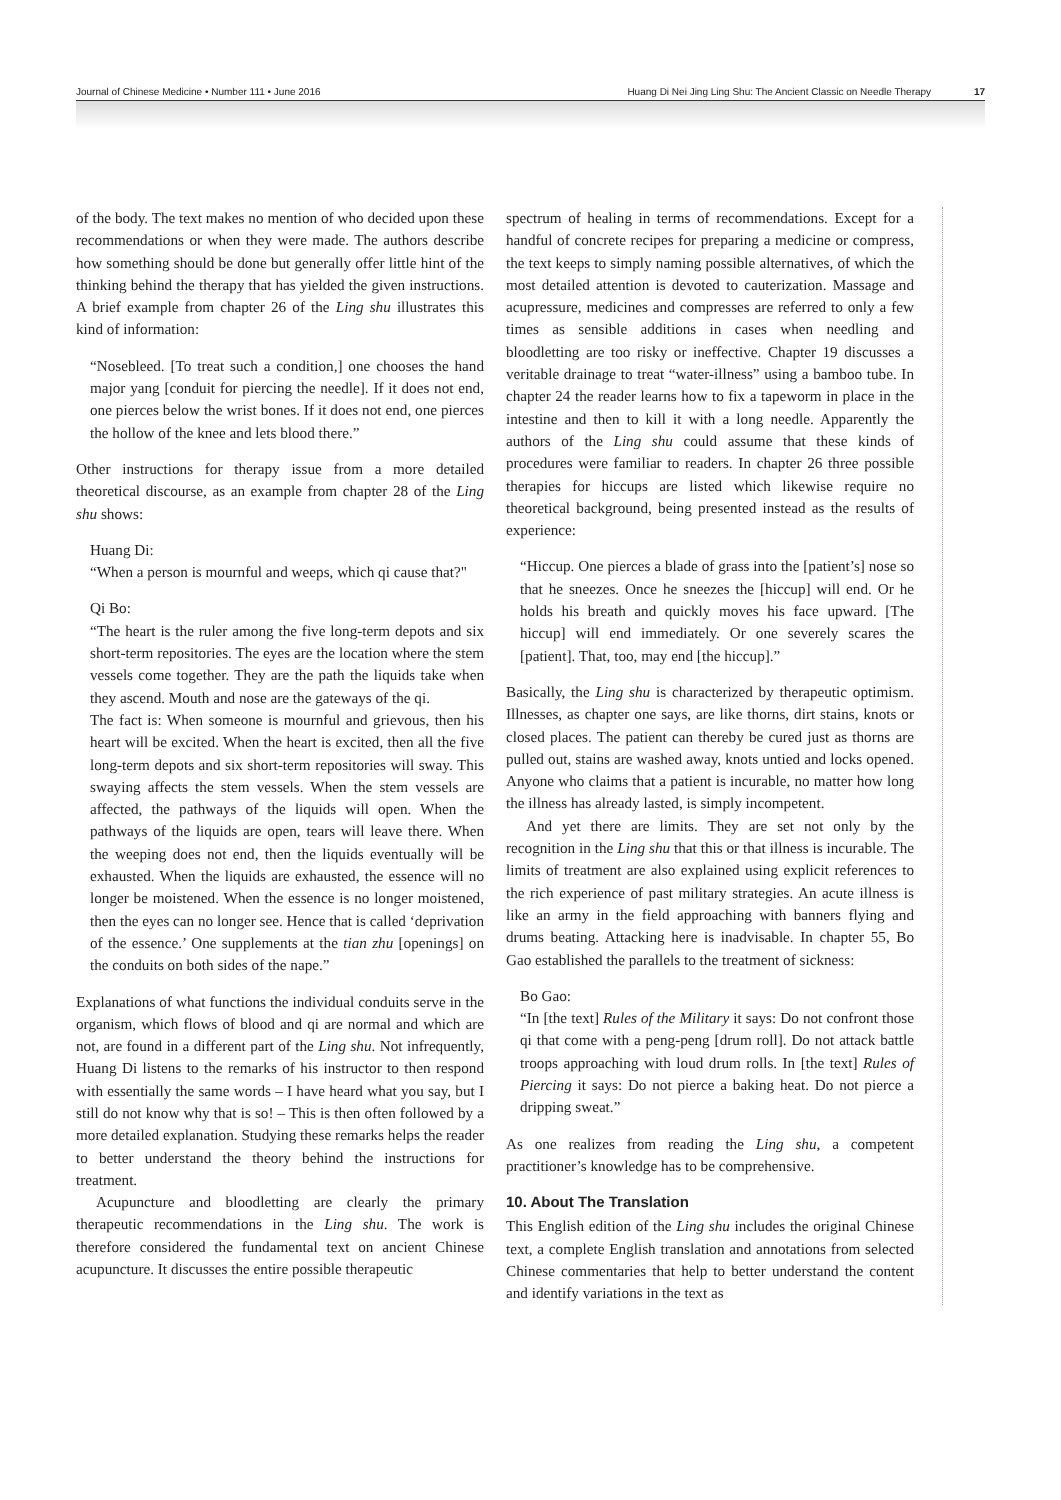Journal of Chinese Medicine • Number 111 • June 2016 Huang Di Nei Jing Ling Shu: The Ancient Classic on Needle Therapy 17
of the body. The text makes no mention of who decided upon these recommendations or when they were made. The authors describe how something should be done but generally offer little hint of the thinking behind the therapy that has yielded the given instructions. A brief example from chapter 26 of the Ling shu illustrates this kind of information:
“Nosebleed. [To treat such a condition,] one chooses the hand major yang [conduit for piercing the needle]. If it does not end, one pierces below the wrist bones. If it does not end, one pierces the hollow of the knee and lets blood there.”
Other instructions for therapy issue from a more detailed theoretical discourse, as an example from chapter 28 of the Ling shu shows:
Huang Di:
“When a person is mournful and weeps, which qi cause that?"
Qi Bo:
“The heart is the ruler among the five long-term depots and six short-term repositories. The eyes are the location where the stem vessels come together. They are the path the liquids take when they ascend. Mouth and nose are the gateways of the qi.
The fact is: When someone is mournful and grievous, then his heart will be excited. When the heart is excited, then all the five long-term depots and six short-term repositories will sway. This swaying affects the stem vessels. When the stem vessels are affected, the pathways of the liquids will open. When the pathways of the liquids are open, tears will leave there. When the weeping does not end, then the liquids eventually will be exhausted. When the liquids are exhausted, the essence will no longer be moistened. When the essence is no longer moistened, then the eyes can no longer see. Hence that is called ‘deprivation of the essence.’ One supplements at the tian zhu [openings] on the conduits on both sides of the nape.”
Explanations of what functions the individual conduits serve in the organism, which flows of blood and qi are normal and which are not, are found in a different part of the Ling shu. Not infrequently, Huang Di listens to the remarks of his instructor to then respond with essentially the same words – I have heard what you say, but I still do not know why that is so! – This is then often followed by a more detailed explanation. Studying these remarks helps the reader to better understand the theory behind the instructions for treatment.
Acupuncture and bloodletting are clearly the primary therapeutic recommendations in the Ling shu. The work is therefore considered the fundamental text on ancient Chinese acupuncture. It discusses the entire possible therapeutic
spectrum of healing in terms of recommendations. Except for a handful of concrete recipes for preparing a medicine or compress, the text keeps to simply naming possible alternatives, of which the most detailed attention is devoted to cauterization. Massage and acupressure, medicines and compresses are referred to only a few times as sensible additions in cases when needling and bloodletting are too risky or ineffective. Chapter 19 discusses a veritable drainage to treat “water-illness” using a bamboo tube. In chapter 24 the reader learns how to fix a tapeworm in place in the intestine and then to kill it with a long needle. Apparently the authors of the Ling shu could assume that these kinds of procedures were familiar to readers. In chapter 26 three possible therapies for hiccups are listed which likewise require no theoretical background, being presented instead as the results of experience:
“Hiccup. One pierces a blade of grass into the [patient’s] nose so that he sneezes. Once he sneezes the [hiccup] will end. Or he holds his breath and quickly moves his face upward. [The hiccup] will end immediately. Or one severely scares the [patient]. That, too, may end [the hiccup].”
Basically, the Ling shu is characterized by therapeutic optimism. Illnesses, as chapter one says, are like thorns, dirt stains, knots or closed places. The patient can thereby be cured just as thorns are pulled out, stains are washed away, knots untied and locks opened. Anyone who claims that a patient is incurable, no matter how long the illness has already lasted, is simply incompetent.
And yet there are limits. They are set not only by the recognition in the Ling shu that this or that illness is incurable. The limits of treatment are also explained using explicit references to the rich experience of past military strategies. An acute illness is like an army in the field approaching with banners flying and drums beating. Attacking here is inadvisable. In chapter 55, Bo Gao established the parallels to the treatment of sickness:
Bo Gao:
“In [the text] Rules of the Military it says: Do not confront those qi that come with a peng-peng [drum roll]. Do not attack battle troops approaching with loud drum rolls. In [the text] Rules of Piercing it says: Do not pierce a baking heat. Do not pierce a dripping sweat.”
As one realizes from reading the Ling shu, a competent practitioner’s knowledge has to be comprehensive.
10. About The Translation
This English edition of the Ling shu includes the original Chinese text, a complete English translation and annotations from selected Chinese commentaries that help to better understand the content and identify variations in the text as